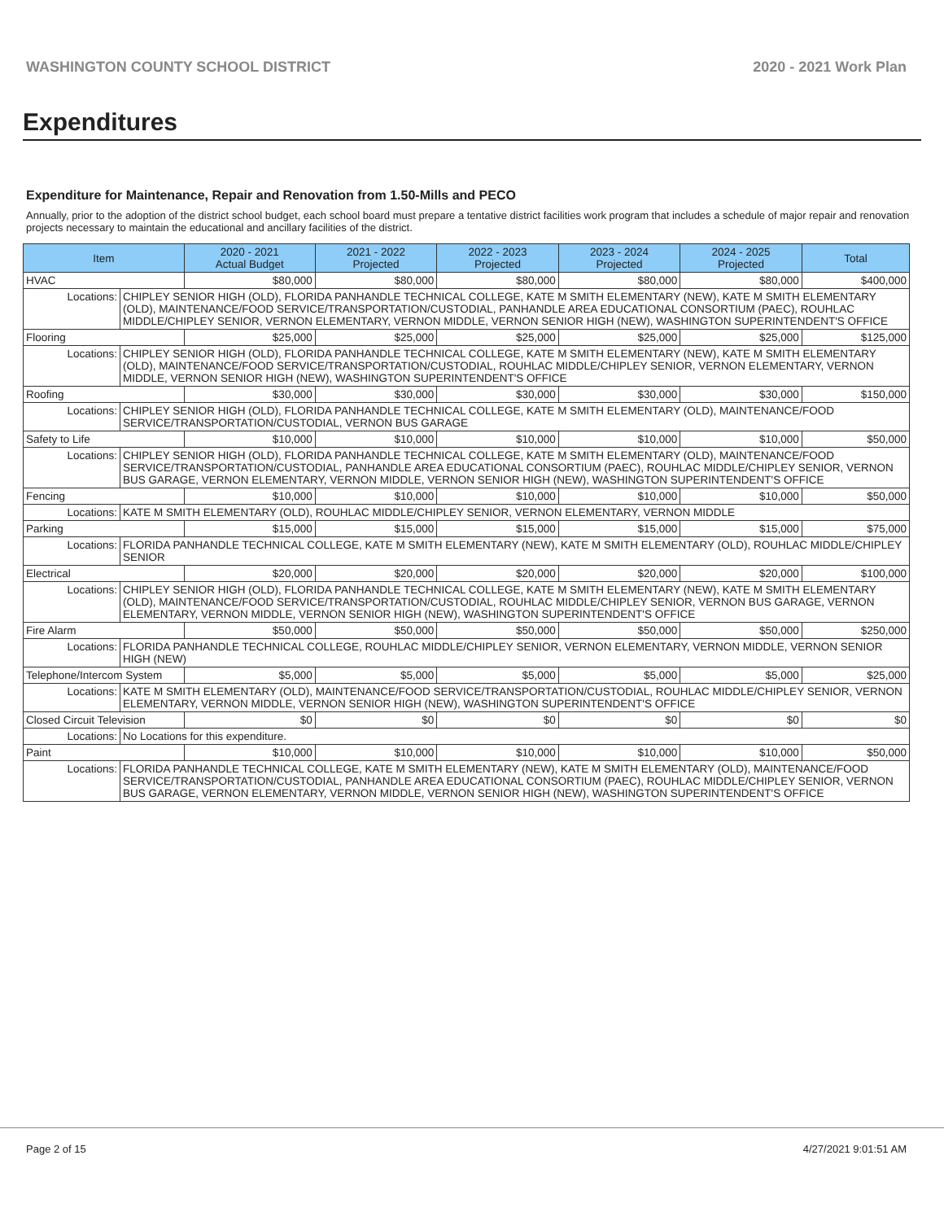WASHINGTON COUNTY SCHOOL DISTRICT 2020 - 2021 Work Plan
Expenditures
Expenditure for Maintenance, Repair and Renovation from 1.50-Mills and PECO
Annually, prior to the adoption of the district school budget, each school board must prepare a tentative district facilities work program that includes a schedule of major repair and renovation projects necessary to maintain the educational and ancillary facilities of the district.
| Item | | 2020 - 2021 Actual Budget | 2021 - 2022 Projected | 2022 - 2023 Projected | 2023 - 2024 Projected | 2024 - 2025 Projected | Total |
| --- | --- | --- | --- | --- | --- | --- | --- |
| HVAC | | $80,000 | $80,000 | $80,000 | $80,000 | $80,000 | $400,000 |
| Locations: | CHIPLEY SENIOR HIGH (OLD), FLORIDA PANHANDLE TECHNICAL COLLEGE, KATE M SMITH ELEMENTARY (NEW), KATE M SMITH ELEMENTARY (OLD), MAINTENANCE/FOOD SERVICE/TRANSPORTATION/CUSTODIAL, PANHANDLE AREA EDUCATIONAL CONSORTIUM (PAEC), ROUHLAC MIDDLE/CHIPLEY SENIOR, VERNON ELEMENTARY, VERNON MIDDLE, VERNON SENIOR HIGH (NEW), WASHINGTON SUPERINTENDENT'S OFFICE | | | | | | |
| Flooring | | $25,000 | $25,000 | $25,000 | $25,000 | $25,000 | $125,000 |
| Locations: | CHIPLEY SENIOR HIGH (OLD), FLORIDA PANHANDLE TECHNICAL COLLEGE, KATE M SMITH ELEMENTARY (NEW), KATE M SMITH ELEMENTARY (OLD), MAINTENANCE/FOOD SERVICE/TRANSPORTATION/CUSTODIAL, ROUHLAC MIDDLE/CHIPLEY SENIOR, VERNON ELEMENTARY, VERNON MIDDLE, VERNON SENIOR HIGH (NEW), WASHINGTON SUPERINTENDENT'S OFFICE | | | | | | |
| Roofing | | $30,000 | $30,000 | $30,000 | $30,000 | $30,000 | $150,000 |
| Locations: | CHIPLEY SENIOR HIGH (OLD), FLORIDA PANHANDLE TECHNICAL COLLEGE, KATE M SMITH ELEMENTARY (OLD), MAINTENANCE/FOOD SERVICE/TRANSPORTATION/CUSTODIAL, VERNON BUS GARAGE | | | | | | |
| Safety to Life | | $10,000 | $10,000 | $10,000 | $10,000 | $10,000 | $50,000 |
| Locations: | CHIPLEY SENIOR HIGH (OLD), FLORIDA PANHANDLE TECHNICAL COLLEGE, KATE M SMITH ELEMENTARY (OLD), MAINTENANCE/FOOD SERVICE/TRANSPORTATION/CUSTODIAL, PANHANDLE AREA EDUCATIONAL CONSORTIUM (PAEC), ROUHLAC MIDDLE/CHIPLEY SENIOR, VERNON BUS GARAGE, VERNON ELEMENTARY, VERNON MIDDLE, VERNON SENIOR HIGH (NEW), WASHINGTON SUPERINTENDENT'S OFFICE | | | | | | |
| Fencing | | $10,000 | $10,000 | $10,000 | $10,000 | $10,000 | $50,000 |
| Locations: | KATE M SMITH ELEMENTARY (OLD), ROUHLAC MIDDLE/CHIPLEY SENIOR, VERNON ELEMENTARY, VERNON MIDDLE | | | | | | |
| Parking | | $15,000 | $15,000 | $15,000 | $15,000 | $15,000 | $75,000 |
| Locations: | FLORIDA PANHANDLE TECHNICAL COLLEGE, KATE M SMITH ELEMENTARY (NEW), KATE M SMITH ELEMENTARY (OLD), ROUHLAC MIDDLE/CHIPLEY SENIOR | | | | | | |
| Electrical | | $20,000 | $20,000 | $20,000 | $20,000 | $20,000 | $100,000 |
| Locations: | CHIPLEY SENIOR HIGH (OLD), FLORIDA PANHANDLE TECHNICAL COLLEGE, KATE M SMITH ELEMENTARY (NEW), KATE M SMITH ELEMENTARY (OLD), MAINTENANCE/FOOD SERVICE/TRANSPORTATION/CUSTODIAL, ROUHLAC MIDDLE/CHIPLEY SENIOR, VERNON BUS GARAGE, VERNON ELEMENTARY, VERNON MIDDLE, VERNON SENIOR HIGH (NEW), WASHINGTON SUPERINTENDENT'S OFFICE | | | | | | |
| Fire Alarm | | $50,000 | $50,000 | $50,000 | $50,000 | $50,000 | $250,000 |
| Locations: | FLORIDA PANHANDLE TECHNICAL COLLEGE, ROUHLAC MIDDLE/CHIPLEY SENIOR, VERNON ELEMENTARY, VERNON MIDDLE, VERNON SENIOR HIGH (NEW) | | | | | | |
| Telephone/Intercom System | | $5,000 | $5,000 | $5,000 | $5,000 | $5,000 | $25,000 |
| Locations: | KATE M SMITH ELEMENTARY (OLD), MAINTENANCE/FOOD SERVICE/TRANSPORTATION/CUSTODIAL, ROUHLAC MIDDLE/CHIPLEY SENIOR, VERNON ELEMENTARY, VERNON MIDDLE, VERNON SENIOR HIGH (NEW), WASHINGTON SUPERINTENDENT'S OFFICE | | | | | | |
| Closed Circuit Television | | $0 | $0 | $0 | $0 | $0 | $0 |
| Locations: | No Locations for this expenditure. | | | | | | |
| Paint | | $10,000 | $10,000 | $10,000 | $10,000 | $10,000 | $50,000 |
| Locations: | FLORIDA PANHANDLE TECHNICAL COLLEGE, KATE M SMITH ELEMENTARY (NEW), KATE M SMITH ELEMENTARY (OLD), MAINTENANCE/FOOD SERVICE/TRANSPORTATION/CUSTODIAL, PANHANDLE AREA EDUCATIONAL CONSORTIUM (PAEC), ROUHLAC MIDDLE/CHIPLEY SENIOR, VERNON BUS GARAGE, VERNON ELEMENTARY, VERNON MIDDLE, VERNON SENIOR HIGH (NEW), WASHINGTON SUPERINTENDENT'S OFFICE | | | | | | |
Page 2 of 15 4/27/2021 9:01:51 AM